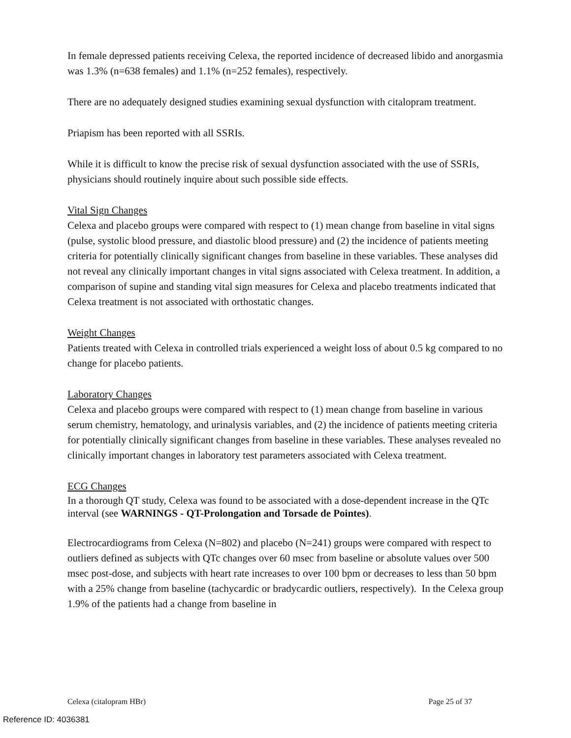In female depressed patients receiving Celexa, the reported incidence of decreased libido and anorgasmia was 1.3% (n=638 females) and 1.1% (n=252 females), respectively.
There are no adequately designed studies examining sexual dysfunction with citalopram treatment.
Priapism has been reported with all SSRIs.
While it is difficult to know the precise risk of sexual dysfunction associated with the use of SSRIs, physicians should routinely inquire about such possible side effects.
Vital Sign Changes
Celexa and placebo groups were compared with respect to (1) mean change from baseline in vital signs (pulse, systolic blood pressure, and diastolic blood pressure) and (2) the incidence of patients meeting criteria for potentially clinically significant changes from baseline in these variables. These analyses did not reveal any clinically important changes in vital signs associated with Celexa treatment. In addition, a comparison of supine and standing vital sign measures for Celexa and placebo treatments indicated that Celexa treatment is not associated with orthostatic changes.
Weight Changes
Patients treated with Celexa in controlled trials experienced a weight loss of about 0.5 kg compared to no change for placebo patients.
Laboratory Changes
Celexa and placebo groups were compared with respect to (1) mean change from baseline in various serum chemistry, hematology, and urinalysis variables, and (2) the incidence of patients meeting criteria for potentially clinically significant changes from baseline in these variables. These analyses revealed no clinically important changes in laboratory test parameters associated with Celexa treatment.
ECG Changes
In a thorough QT study, Celexa was found to be associated with a dose-dependent increase in the QTc interval (see WARNINGS - QT-Prolongation and Torsade de Pointes).
Electrocardiograms from Celexa (N=802) and placebo (N=241) groups were compared with respect to outliers defined as subjects with QTc changes over 60 msec from baseline or absolute values over 500 msec post-dose, and subjects with heart rate increases to over 100 bpm or decreases to less than 50 bpm with a 25% change from baseline (tachycardic or bradycardic outliers, respectively). In the Celexa group 1.9% of the patients had a change from baseline in
Celexa (citalopram HBr) Page 25 of 37
Reference ID: 4036381